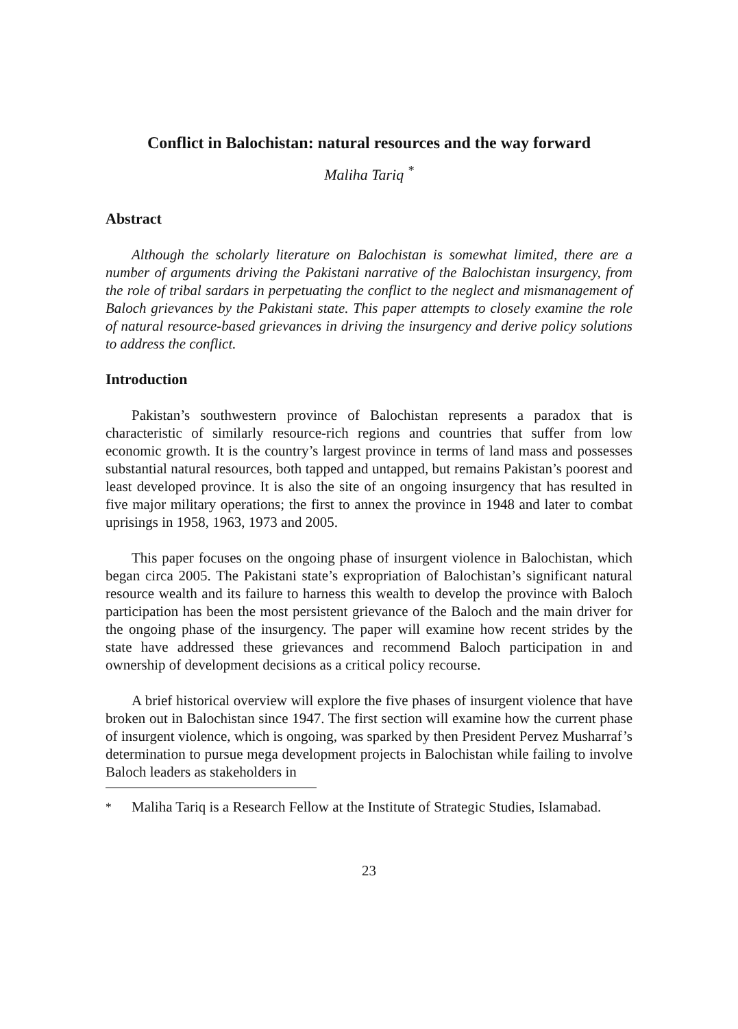Conflict in Balochistan: natural resources and the way forward
Maliha Tariq <sup>*</sup>
Abstract
Although the scholarly literature on Balochistan is somewhat limited, there are a number of arguments driving the Pakistani narrative of the Balochistan insurgency, from the role of tribal sardars in perpetuating the conflict to the neglect and mismanagement of Baloch grievances by the Pakistani state. This paper attempts to closely examine the role of natural resource-based grievances in driving the insurgency and derive policy solutions to address the conflict.
Introduction
Pakistan’s southwestern province of Balochistan represents a paradox that is characteristic of similarly resource-rich regions and countries that suffer from low economic growth. It is the country’s largest province in terms of land mass and possesses substantial natural resources, both tapped and untapped, but remains Pakistan’s poorest and least developed province. It is also the site of an ongoing insurgency that has resulted in five major military operations; the first to annex the province in 1948 and later to combat uprisings in 1958, 1963, 1973 and 2005.
This paper focuses on the ongoing phase of insurgent violence in Balochistan, which began circa 2005. The Pakistani state’s expropriation of Balochistan’s significant natural resource wealth and its failure to harness this wealth to develop the province with Baloch participation has been the most persistent grievance of the Baloch and the main driver for the ongoing phase of the insurgency. The paper will examine how recent strides by the state have addressed these grievances and recommend Baloch participation in and ownership of development decisions as a critical policy recourse.
A brief historical overview will explore the five phases of insurgent violence that have broken out in Balochistan since 1947. The first section will examine how the current phase of insurgent violence, which is ongoing, was sparked by then President Pervez Musharraf’s determination to pursue mega development projects in Balochistan while failing to involve Baloch leaders as stakeholders in
<sup>*</sup> Maliha Tariq is a Research Fellow at the Institute of Strategic Studies, Islamabad.
23